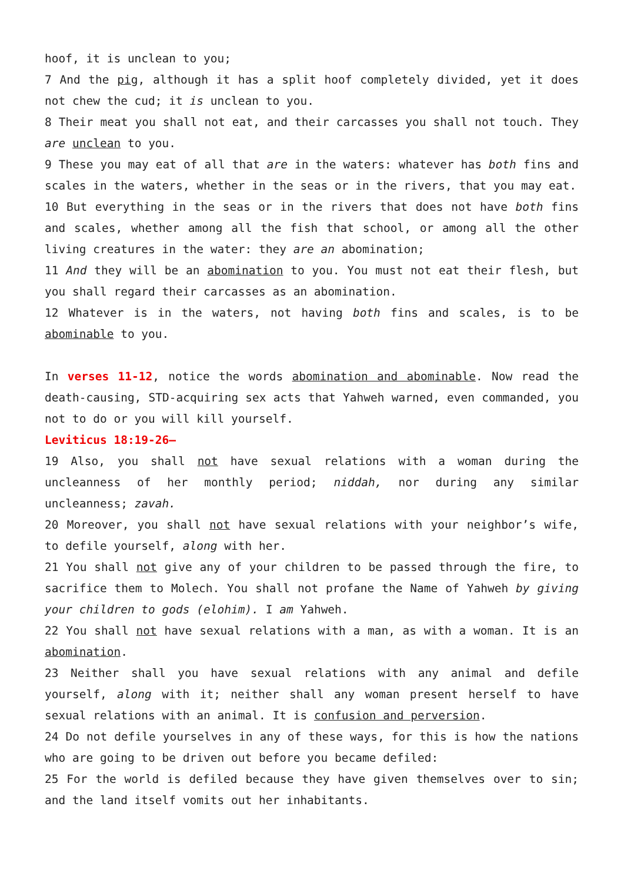hoof, it is unclean to you;
7 And the pig, although it has a split hoof completely divided, yet it does not chew the cud; it is unclean to you.
8 Their meat you shall not eat, and their carcasses you shall not touch. They are unclean to you.
9 These you may eat of all that are in the waters: whatever has both fins and scales in the waters, whether in the seas or in the rivers, that you may eat.
10 But everything in the seas or in the rivers that does not have both fins and scales, whether among all the fish that school, or among all the other living creatures in the water: they are an abomination;
11 And they will be an abomination to you. You must not eat their flesh, but you shall regard their carcasses as an abomination.
12 Whatever is in the waters, not having both fins and scales, is to be abominable to you.
In verses 11-12, notice the words abomination and abominable. Now read the death-causing, STD-acquiring sex acts that Yahweh warned, even commanded, you not to do or you will kill yourself.
Leviticus 18:19-26–
19 Also, you shall not have sexual relations with a woman during the uncleanness of her monthly period; niddah, nor during any similar uncleanness; zavah.
20 Moreover, you shall not have sexual relations with your neighbor’s wife, to defile yourself, along with her.
21 You shall not give any of your children to be passed through the fire, to sacrifice them to Molech. You shall not profane the Name of Yahweh by giving your children to gods (elohim). I am Yahweh.
22 You shall not have sexual relations with a man, as with a woman. It is an abomination.
23 Neither shall you have sexual relations with any animal and defile yourself, along with it; neither shall any woman present herself to have sexual relations with an animal. It is confusion and perversion.
24 Do not defile yourselves in any of these ways, for this is how the nations who are going to be driven out before you became defiled:
25 For the world is defiled because they have given themselves over to sin; and the land itself vomits out her inhabitants.